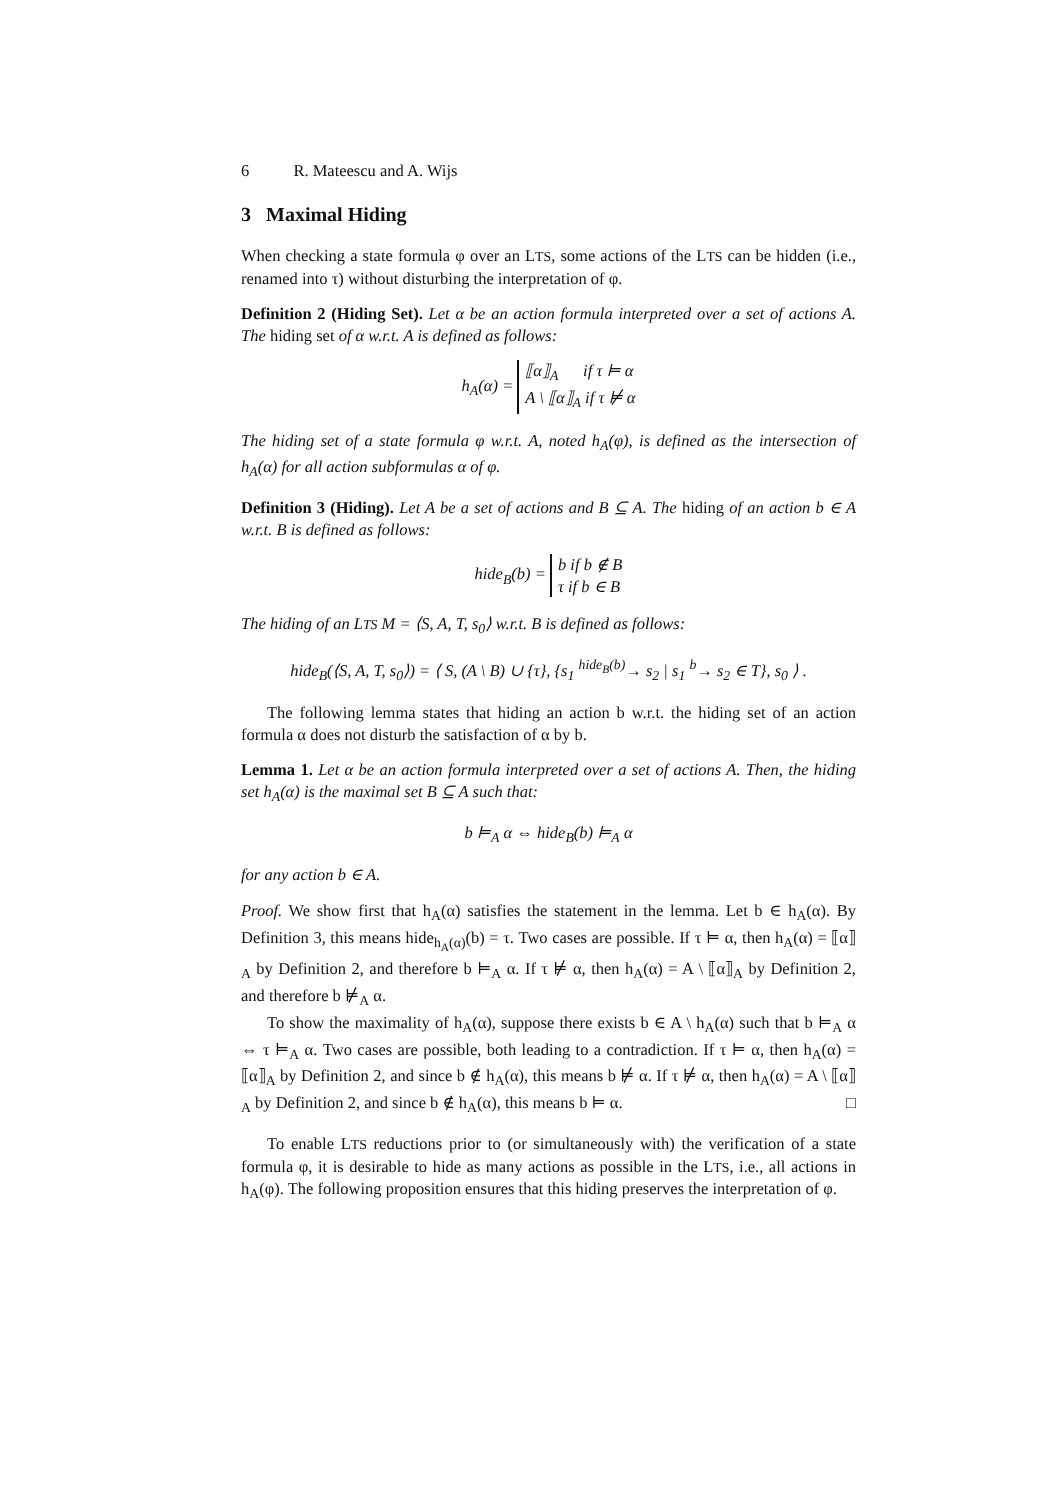6 R. Mateescu and A. Wijs
3 Maximal Hiding
When checking a state formula φ over an LTS, some actions of the LTS can be hidden (i.e., renamed into τ) without disturbing the interpretation of φ.
Definition 2 (Hiding Set). Let α be an action formula interpreted over a set of actions A. The hiding set of α w.r.t. A is defined as follows:
h<sub>A</sub>(α) = ⟦α⟧<sub>A</sub> if τ ⊨ α
A \ ⟦α⟧<sub>A</sub> if τ ⊭ α
The hiding set of a state formula φ w.r.t. A, noted h<sub>A</sub>(φ), is defined as the intersection of h<sub>A</sub>(α) for all action subformulas α of φ.
Definition 3 (Hiding). Let A be a set of actions and B ⊆ A. The hiding of an action b ∈ A w.r.t. B is defined as follows:
hide<sub>B</sub>(b) = b if b ∉ B
τ if b ∈ B
The hiding of an LTS M = ⟨S, A, T, s<sub>0</sub>⟩ w.r.t. B is defined as follows:
hide<sub>B</sub>(⟨S, A, T, s<sub>0</sub>⟩) = ⟨ S, (A \ B) ∪ {τ}, {s<sub>1</sub> <sup>hide<sub>B</sub>(b)</sup>→ s<sub>2</sub> | s<sub>1</sub> <sup>b</sup>→ s<sub>2</sub> ∈ T}, s<sub>0</sub> ⟩ .
The following lemma states that hiding an action b w.r.t. the hiding set of an action formula α does not disturb the satisfaction of α by b.
Lemma 1. Let α be an action formula interpreted over a set of actions A. Then, the hiding set h<sub>A</sub>(α) is the maximal set B ⊆ A such that:
b ⊨<sub>A</sub> α ⇔ hide<sub>B</sub>(b) ⊨<sub>A</sub> α
for any action b ∈ A.
Proof. We show first that h<sub>A</sub>(α) satisfies the statement in the lemma. Let b ∈ h<sub>A</sub>(α). By Definition 3, this means hide<sub>h<sub>A</sub>(α)</sub>(b) = τ. Two cases are possible. If τ ⊨ α, then h<sub>A</sub>(α) = ⟦α⟧<sub>A</sub> by Definition 2, and therefore b ⊨<sub>A</sub> α. If τ ⊭ α, then h<sub>A</sub>(α) = A \ ⟦α⟧<sub>A</sub> by Definition 2, and therefore b ⊭<sub>A</sub> α.
To show the maximality of h<sub>A</sub>(α), suppose there exists b ∈ A \ h<sub>A</sub>(α) such that b ⊨<sub>A</sub> α ⇔ τ ⊨<sub>A</sub> α. Two cases are possible, both leading to a contradiction. If τ ⊨ α, then h<sub>A</sub>(α) = ⟦α⟧<sub>A</sub> by Definition 2, and since b ∉ h<sub>A</sub>(α), this means b ⊭ α. If τ ⊭ α, then h<sub>A</sub>(α) = A \ ⟦α⟧<sub>A</sub> by Definition 2, and since b ∉ h<sub>A</sub>(α), this means b ⊨ α. □
To enable LTS reductions prior to (or simultaneously with) the verification of a state formula φ, it is desirable to hide as many actions as possible in the LTS, i.e., all actions in h<sub>A</sub>(φ). The following proposition ensures that this hiding preserves the interpretation of φ.